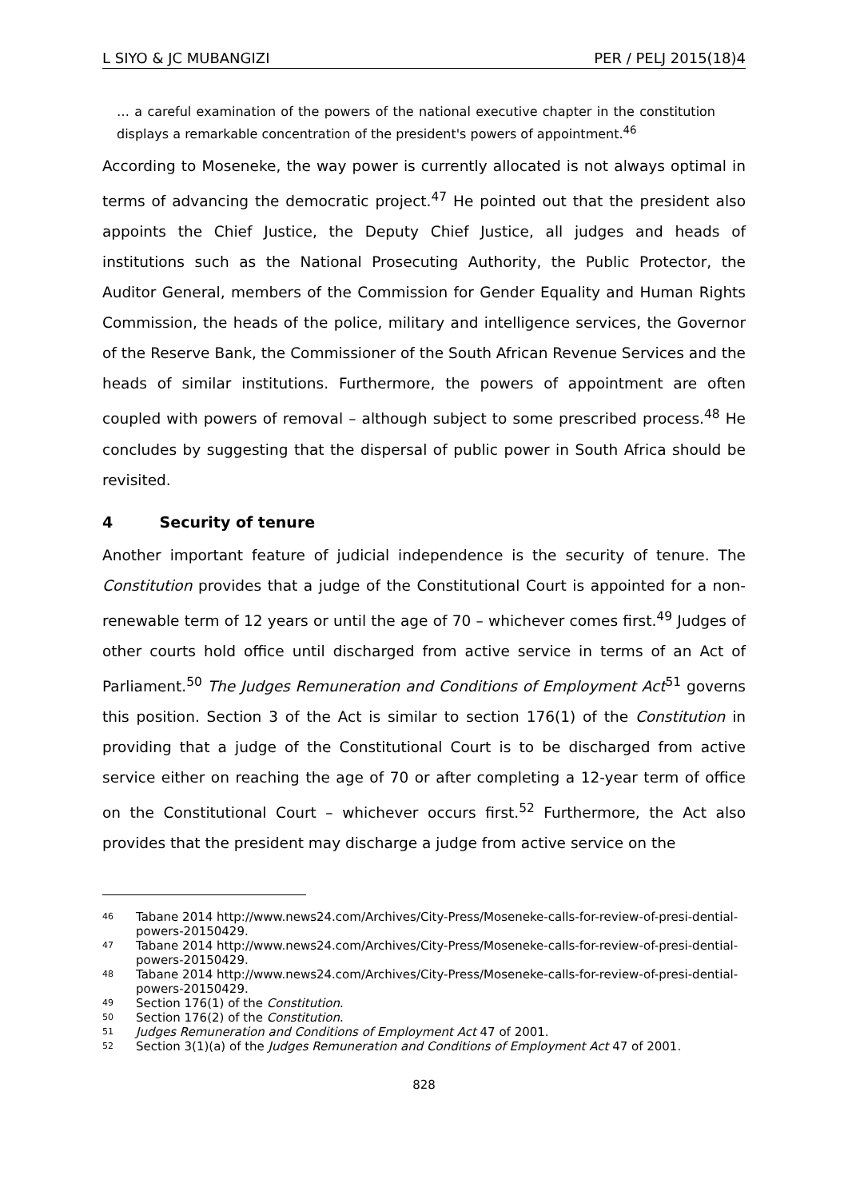L SIYO & JC MUBANGIZI PER / PELJ 2015(18)4
… a careful examination of the powers of the national executive chapter in the constitution displays a remarkable concentration of the president's powers of appointment.<sup>46</sup>
According to Moseneke, the way power is currently allocated is not always optimal in terms of advancing the democratic project.<sup>47</sup> He pointed out that the president also appoints the Chief Justice, the Deputy Chief Justice, all judges and heads of institutions such as the National Prosecuting Authority, the Public Protector, the Auditor General, members of the Commission for Gender Equality and Human Rights Commission, the heads of the police, military and intelligence services, the Governor of the Reserve Bank, the Commissioner of the South African Revenue Services and the heads of similar institutions. Furthermore, the powers of appointment are often coupled with powers of removal – although subject to some prescribed process.<sup>48</sup> He concludes by suggesting that the dispersal of public power in South Africa should be revisited.
4 Security of tenure
Another important feature of judicial independence is the security of tenure. The Constitution provides that a judge of the Constitutional Court is appointed for a non-renewable term of 12 years or until the age of 70 – whichever comes first.<sup>49</sup> Judges of other courts hold office until discharged from active service in terms of an Act of Parliament.<sup>50</sup> The Judges Remuneration and Conditions of Employment Act<sup>51</sup> governs this position. Section 3 of the Act is similar to section 176(1) of the Constitution in providing that a judge of the Constitutional Court is to be discharged from active service either on reaching the age of 70 or after completing a 12-year term of office on the Constitutional Court – whichever occurs first.<sup>52</sup> Furthermore, the Act also provides that the president may discharge a judge from active service on the
<sup>46</sup> Tabane 2014 http://www.news24.com/Archives/City-Press/Moseneke-calls-for-review-of-presi-dential-powers-20150429.
<sup>47</sup> Tabane 2014 http://www.news24.com/Archives/City-Press/Moseneke-calls-for-review-of-presi-dential-powers-20150429.
<sup>48</sup> Tabane 2014 http://www.news24.com/Archives/City-Press/Moseneke-calls-for-review-of-presi-dential-powers-20150429.
<sup>49</sup> Section 176(1) of the Constitution.
<sup>50</sup> Section 176(2) of the Constitution.
<sup>51</sup> Judges Remuneration and Conditions of Employment Act 47 of 2001.
<sup>52</sup> Section 3(1)(a) of the Judges Remuneration and Conditions of Employment Act 47 of 2001.
828